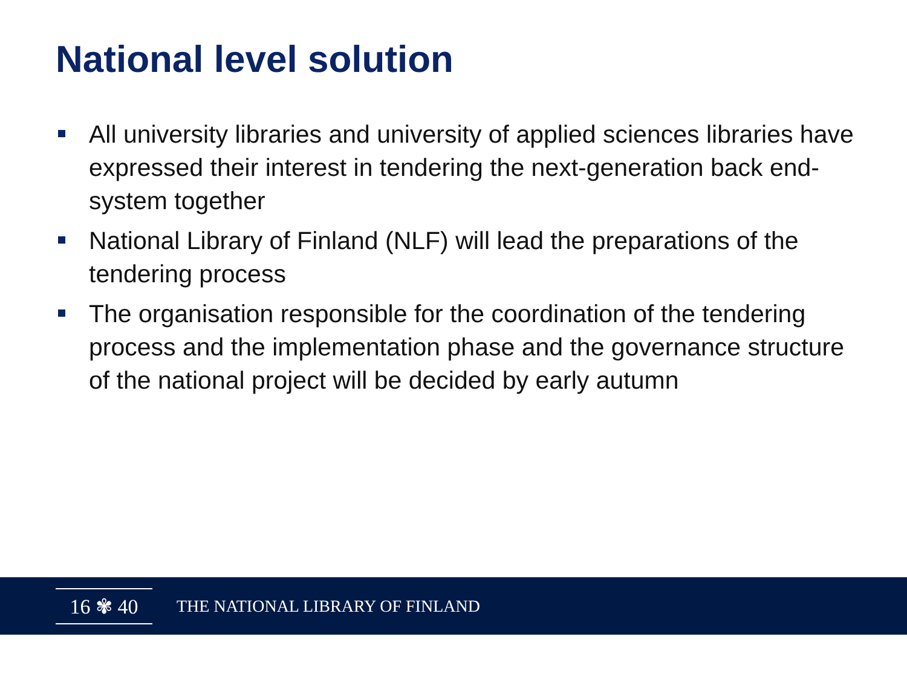National level solution
All university libraries and university of applied sciences libraries have expressed their interest in tendering the next-generation back end-system together
National Library of Finland (NLF) will lead the preparations of the tendering process
The organisation responsible for the coordination of the tendering process and the implementation phase and the governance structure of the national project will be decided by early autumn
16 ✾ 40
THE NATIONAL LIBRARY OF FINLAND